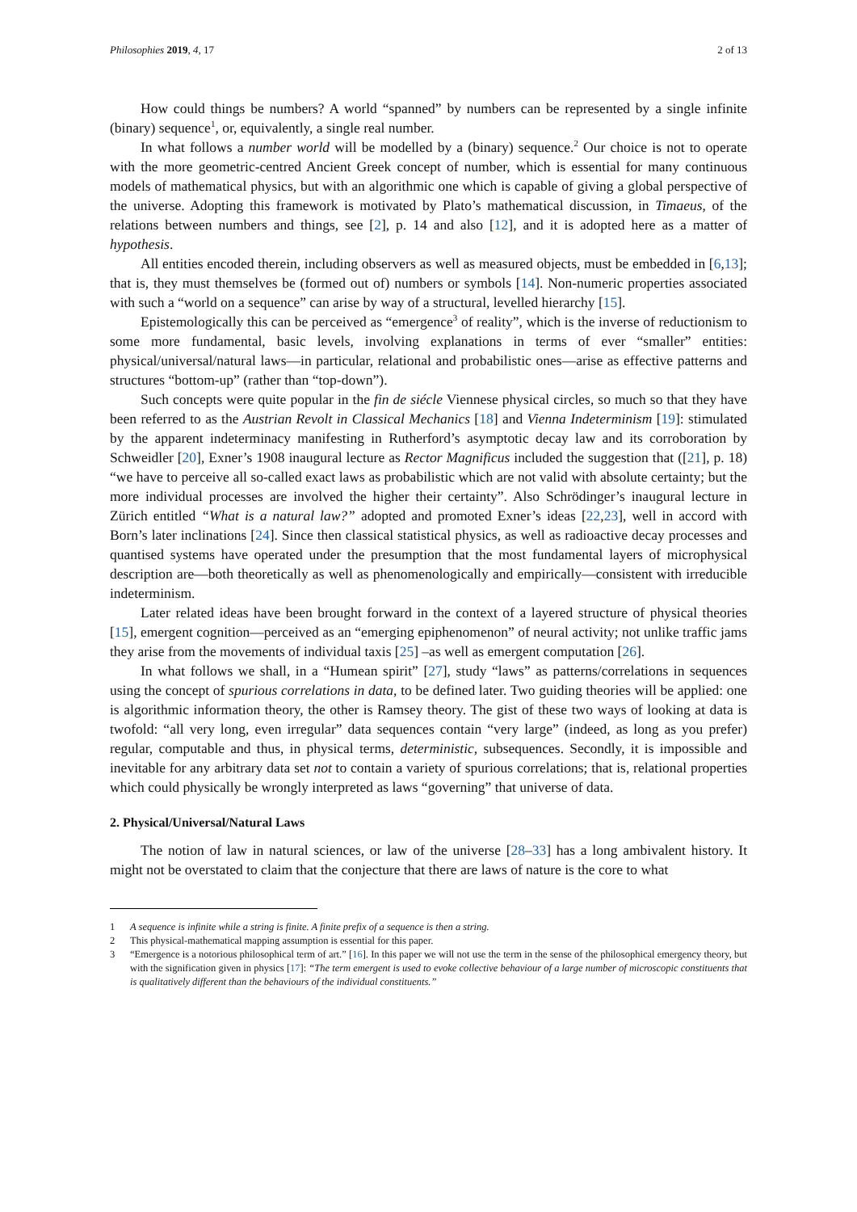Philosophies 2019, 4, 17 2 of 13
How could things be numbers? A world “spanned” by numbers can be represented by a single infinite (binary) sequence<sup>1</sup>, or, equivalently, a single real number.
In what follows a number world will be modelled by a (binary) sequence.<sup>2</sup> Our choice is not to operate with the more geometric-centred Ancient Greek concept of number, which is essential for many continuous models of mathematical physics, but with an algorithmic one which is capable of giving a global perspective of the universe. Adopting this framework is motivated by Plato’s mathematical discussion, in Timaeus, of the relations between numbers and things, see [2], p. 14 and also [12], and it is adopted here as a matter of hypothesis.
All entities encoded therein, including observers as well as measured objects, must be embedded in [6,13]; that is, they must themselves be (formed out of) numbers or symbols [14]. Non-numeric properties associated with such a “world on a sequence” can arise by way of a structural, levelled hierarchy [15].
Epistemologically this can be perceived as “emergence<sup>3</sup> of reality”, which is the inverse of reductionism to some more fundamental, basic levels, involving explanations in terms of ever “smaller” entities: physical/universal/natural laws—in particular, relational and probabilistic ones—arise as effective patterns and structures “bottom-up” (rather than “top-down”).
Such concepts were quite popular in the fin de siécle Viennese physical circles, so much so that they have been referred to as the Austrian Revolt in Classical Mechanics [18] and Vienna Indeterminism [19]: stimulated by the apparent indeterminacy manifesting in Rutherford’s asymptotic decay law and its corroboration by Schweidler [20], Exner’s 1908 inaugural lecture as Rector Magnificus included the suggestion that ([21], p. 18) “we have to perceive all so-called exact laws as probabilistic which are not valid with absolute certainty; but the more individual processes are involved the higher their certainty”. Also Schrödinger’s inaugural lecture in Zürich entitled “What is a natural law?” adopted and promoted Exner’s ideas [22,23], well in accord with Born’s later inclinations [24]. Since then classical statistical physics, as well as radioactive decay processes and quantised systems have operated under the presumption that the most fundamental layers of microphysical description are—both theoretically as well as phenomenologically and empirically—consistent with irreducible indeterminism.
Later related ideas have been brought forward in the context of a layered structure of physical theories [15], emergent cognition—perceived as an “emerging epiphenomenon” of neural activity; not unlike traffic jams they arise from the movements of individual taxis [25] –as well as emergent computation [26].
In what follows we shall, in a “Humean spirit” [27], study “laws” as patterns/correlations in sequences using the concept of spurious correlations in data, to be defined later. Two guiding theories will be applied: one is algorithmic information theory, the other is Ramsey theory. The gist of these two ways of looking at data is twofold: “all very long, even irregular” data sequences contain “very large” (indeed, as long as you prefer) regular, computable and thus, in physical terms, deterministic, subsequences. Secondly, it is impossible and inevitable for any arbitrary data set not to contain a variety of spurious correlations; that is, relational properties which could physically be wrongly interpreted as laws “governing” that universe of data.
2. Physical/Universal/Natural Laws
The notion of law in natural sciences, or law of the universe [28–33] has a long ambivalent history. It might not be overstated to claim that the conjecture that there are laws of nature is the core to what
1 A sequence is infinite while a string is finite. A finite prefix of a sequence is then a string.
2 This physical-mathematical mapping assumption is essential for this paper.
3 “Emergence is a notorious philosophical term of art.” [16]. In this paper we will not use the term in the sense of the philosophical emergency theory, but with the signification given in physics [17]: “The term emergent is used to evoke collective behaviour of a large number of microscopic constituents that is qualitatively different than the behaviours of the individual constituents.”